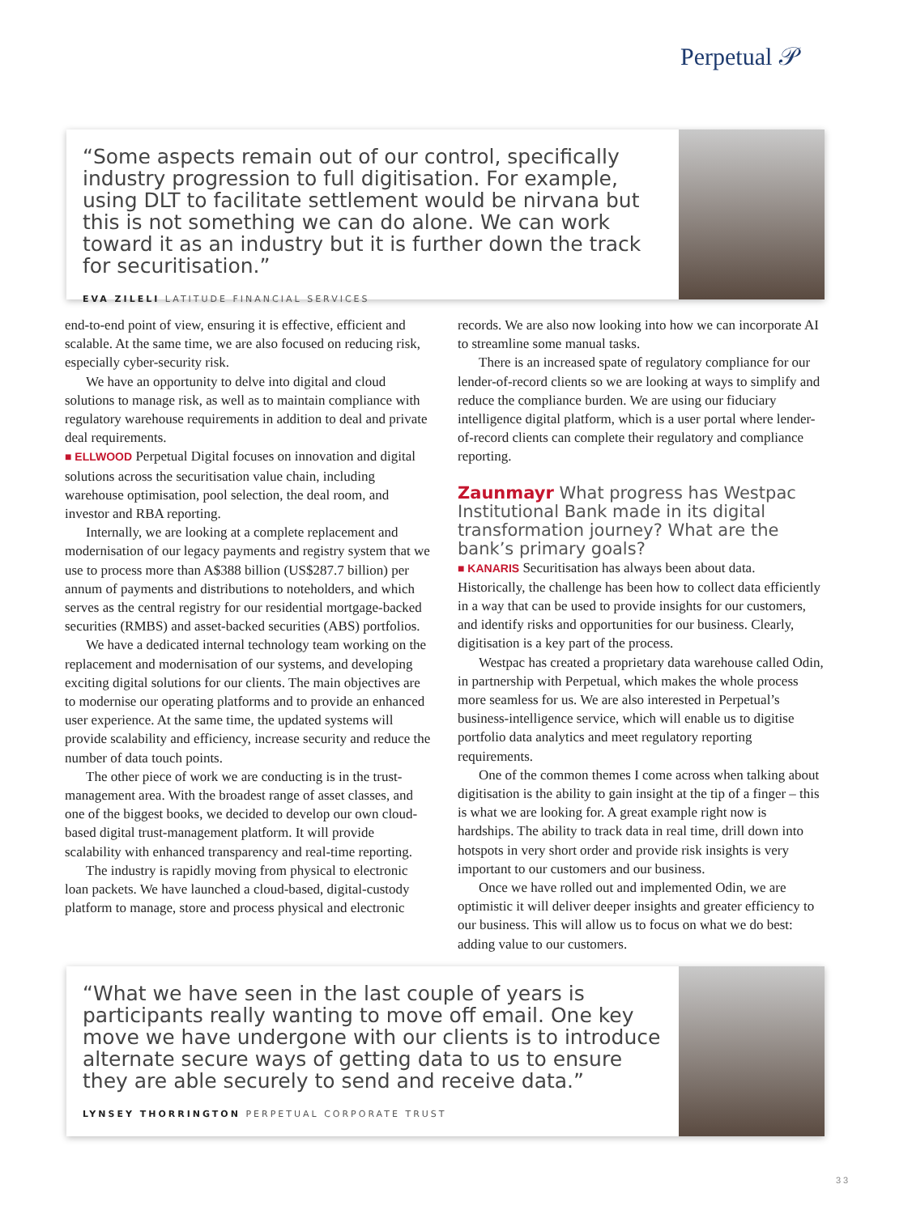Perpetual 𝒫
“Some aspects remain out of our control, specifically industry progression to full digitisation. For example, using DLT to facilitate settlement would be nirvana but this is not something we can do alone. We can work toward it as an industry but it is further down the track for securitisation.”
EVA ZILELI LATITUDE FINANCIAL SERVICES
end-to-end point of view, ensuring it is effective, efficient and scalable. At the same time, we are also focused on reducing risk, especially cyber-security risk.
We have an opportunity to delve into digital and cloud solutions to manage risk, as well as to maintain compliance with regulatory warehouse requirements in addition to deal and private deal requirements.
■ ELLWOOD Perpetual Digital focuses on innovation and digital solutions across the securitisation value chain, including warehouse optimisation, pool selection, the deal room, and investor and RBA reporting.
Internally, we are looking at a complete replacement and modernisation of our legacy payments and registry system that we use to process more than A$388 billion (US$287.7 billion) per annum of payments and distributions to noteholders, and which serves as the central registry for our residential mortgage-backed securities (RMBS) and asset-backed securities (ABS) portfolios.
We have a dedicated internal technology team working on the replacement and modernisation of our systems, and developing exciting digital solutions for our clients. The main objectives are to modernise our operating platforms and to provide an enhanced user experience. At the same time, the updated systems will provide scalability and efficiency, increase security and reduce the number of data touch points.
The other piece of work we are conducting is in the trust-management area. With the broadest range of asset classes, and one of the biggest books, we decided to develop our own cloud-based digital trust-management platform. It will provide scalability with enhanced transparency and real-time reporting.
The industry is rapidly moving from physical to electronic loan packets. We have launched a cloud-based, digital-custody platform to manage, store and process physical and electronic records. We are also now looking into how we can incorporate AI to streamline some manual tasks.
There is an increased spate of regulatory compliance for our lender-of-record clients so we are looking at ways to simplify and reduce the compliance burden. We are using our fiduciary intelligence digital platform, which is a user portal where lender-of-record clients can complete their regulatory and compliance reporting.
Zaunmayr What progress has Westpac Institutional Bank made in its digital transformation journey? What are the bank’s primary goals?
■ KANARIS Securitisation has always been about data. Historically, the challenge has been how to collect data efficiently in a way that can be used to provide insights for our customers, and identify risks and opportunities for our business. Clearly, digitisation is a key part of the process.
Westpac has created a proprietary data warehouse called Odin, in partnership with Perpetual, which makes the whole process more seamless for us. We are also interested in Perpetual’s business-intelligence service, which will enable us to digitise portfolio data analytics and meet regulatory reporting requirements.
One of the common themes I come across when talking about digitisation is the ability to gain insight at the tip of a finger – this is what we are looking for. A great example right now is hardships. The ability to track data in real time, drill down into hotspots in very short order and provide risk insights is very important to our customers and our business.
Once we have rolled out and implemented Odin, we are optimistic it will deliver deeper insights and greater efficiency to our business. This will allow us to focus on what we do best: adding value to our customers.
“What we have seen in the last couple of years is participants really wanting to move off email. One key move we have undergone with our clients is to introduce alternate secure ways of getting data to us to ensure they are able securely to send and receive data.”
LYNSEY THORRINGTON PERPETUAL CORPORATE TRUST
33